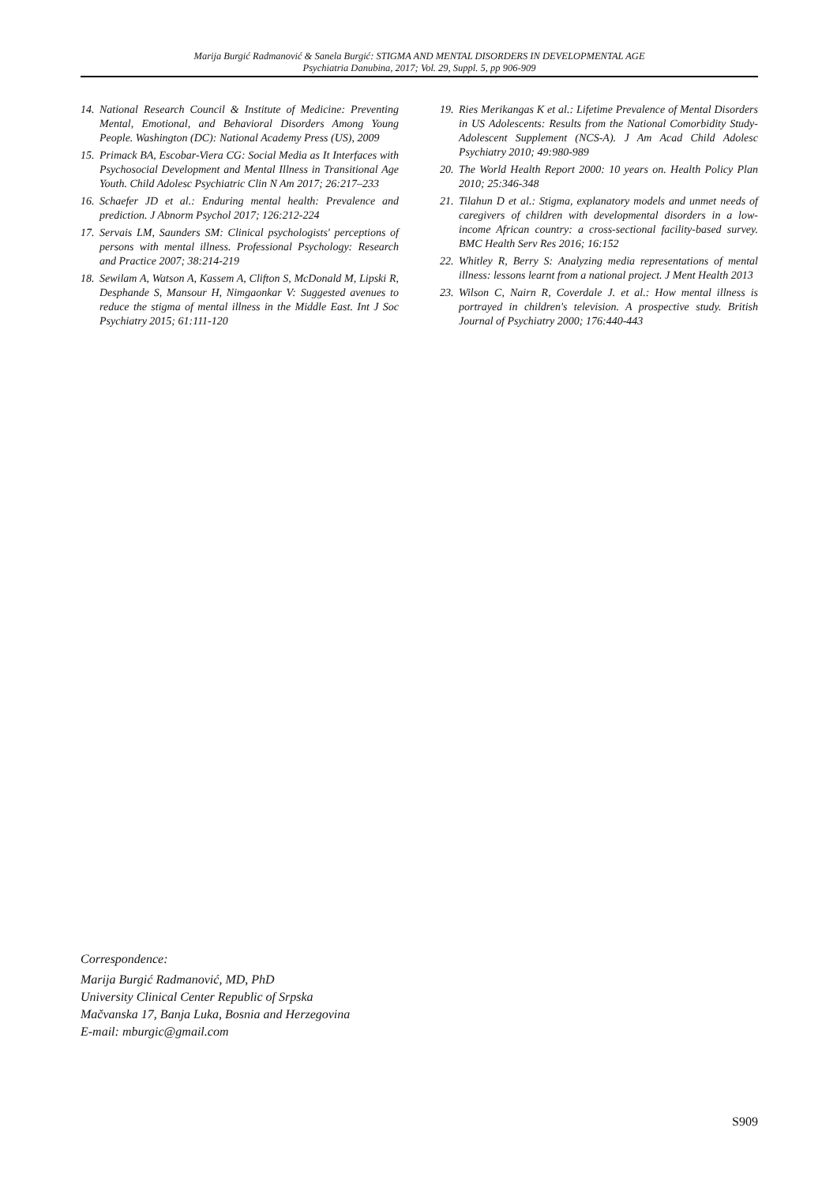Marija Burgić Radmanović & Sanela Burgić: STIGMA AND MENTAL DISORDERS IN DEVELOPMENTAL AGE
Psychiatria Danubina, 2017; Vol. 29, Suppl. 5, pp 906-909
14. National Research Council & Institute of Medicine: Preventing Mental, Emotional, and Behavioral Disorders Among Young People. Washington (DC): National Academy Press (US), 2009
15. Primack BA, Escobar-Viera CG: Social Media as It Interfaces with Psychosocial Development and Mental Illness in Transitional Age Youth. Child Adolesc Psychiatric Clin N Am 2017; 26:217–233
16. Schaefer JD et al.: Enduring mental health: Prevalence and prediction. J Abnorm Psychol 2017; 126:212-224
17. Servais LM, Saunders SM: Clinical psychologists' perceptions of persons with mental illness. Professional Psychology: Research and Practice 2007; 38:214-219
18. Sewilam A, Watson A, Kassem A, Clifton S, McDonald M, Lipski R, Desphande S, Mansour H, Nimgaonkar V: Suggested avenues to reduce the stigma of mental illness in the Middle East. Int J Soc Psychiatry 2015; 61:111-120
19. Ries Merikangas K et al.: Lifetime Prevalence of Mental Disorders in US Adolescents: Results from the National Comorbidity Study-Adolescent Supplement (NCS-A). J Am Acad Child Adolesc Psychiatry 2010; 49:980-989
20. The World Health Report 2000: 10 years on. Health Policy Plan 2010; 25:346-348
21. Tilahun D et al.: Stigma, explanatory models and unmet needs of caregivers of children with developmental disorders in a low- income African country: a cross-sectional facility-based survey. BMC Health Serv Res 2016; 16:152
22. Whitley R, Berry S: Analyzing media representations of mental illness: lessons learnt from a national project. J Ment Health 2013
23. Wilson C, Nairn R, Coverdale J. et al.: How mental illness is portrayed in children's television. A prospective study. British Journal of Psychiatry 2000; 176:440-443
Correspondence:
Marija Burgić Radmanović, MD, PhD
University Clinical Center Republic of Srpska
Mačvanska 17, Banja Luka, Bosnia and Herzegovina
E-mail: mburgic@gmail.com
S909